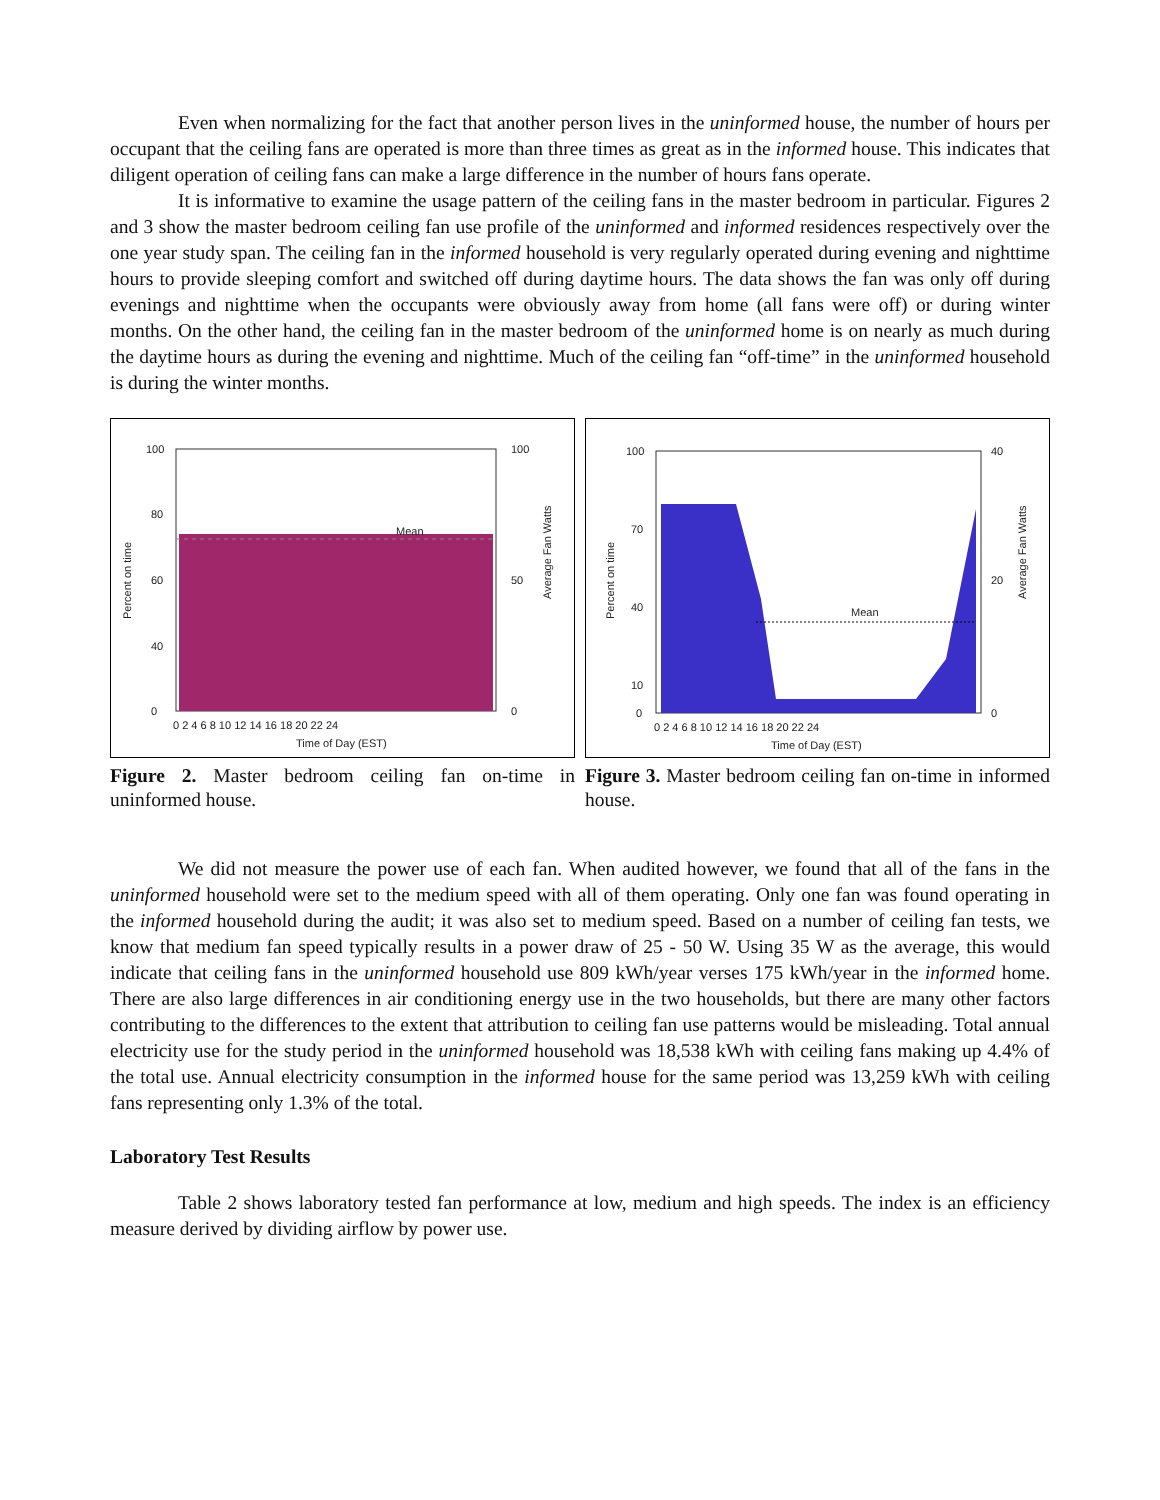Even when normalizing for the fact that another person lives in the uninformed house, the number of hours per occupant that the ceiling fans are operated is more than three times as great as in the informed house. This indicates that diligent operation of ceiling fans can make a large difference in the number of hours fans operate.
It is informative to examine the usage pattern of the ceiling fans in the master bedroom in particular. Figures 2 and 3 show the master bedroom ceiling fan use profile of the uninformed and informed residences respectively over the one year study span. The ceiling fan in the informed household is very regularly operated during evening and nighttime hours to provide sleeping comfort and switched off during daytime hours. The data shows the fan was only off during evenings and nighttime when the occupants were obviously away from home (all fans were off) or during winter months. On the other hand, the ceiling fan in the master bedroom of the uninformed home is on nearly as much during the daytime hours as during the evening and nighttime. Much of the ceiling fan “off-time” in the uninformed household is during the winter months.
Mean
100
80
60
40
0
100
50
0
0 2 4 6 8 10 12 14 16 18 20 22 24
Time of Day (EST)
Percent on time
Average Fan Watts
Figure 2. Master bedroom ceiling fan on-time in uninformed house.
Mean
100
70
40
10
0
40
20
0
0 2 4 6 8 10 12 14 16 18 20 22 24
Time of Day (EST)
Percent on time
Average Fan Watts
Figure 3. Master bedroom ceiling fan on-time in informed house.
We did not measure the power use of each fan. When audited however, we found that all of the fans in the uninformed household were set to the medium speed with all of them operating. Only one fan was found operating in the informed household during the audit; it was also set to medium speed. Based on a number of ceiling fan tests, we know that medium fan speed typically results in a power draw of 25 - 50 W. Using 35 W as the average, this would indicate that ceiling fans in the uninformed household use 809 kWh/year verses 175 kWh/year in the informed home. There are also large differences in air conditioning energy use in the two households, but there are many other factors contributing to the differences to the extent that attribution to ceiling fan use patterns would be misleading. Total annual electricity use for the study period in the uninformed household was 18,538 kWh with ceiling fans making up 4.4% of the total use. Annual electricity consumption in the informed house for the same period was 13,259 kWh with ceiling fans representing only 1.3% of the total.
Laboratory Test Results
Table 2 shows laboratory tested fan performance at low, medium and high speeds. The index is an efficiency measure derived by dividing airflow by power use.